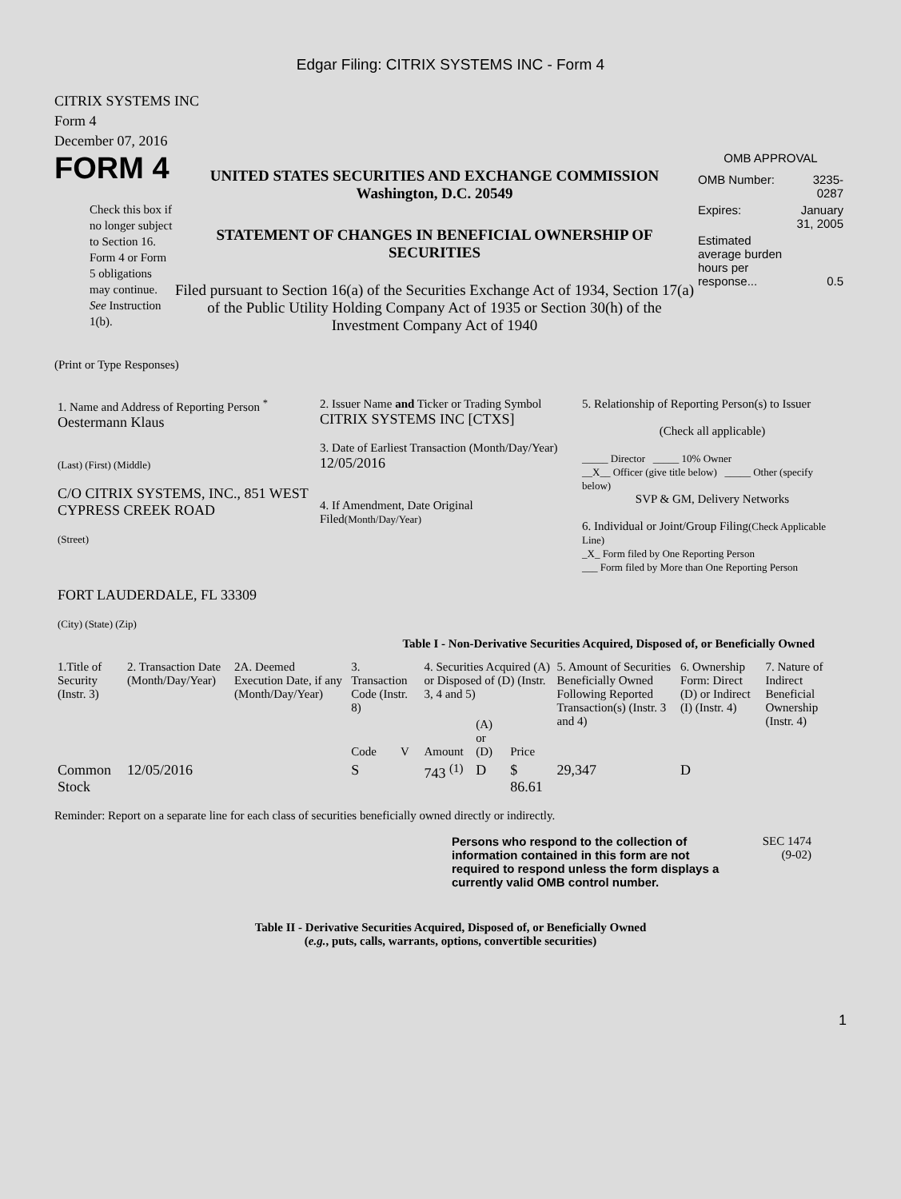Edgar Filing: CITRIX SYSTEMS INC - Form 4
CITRIX SYSTEMS INC
Form 4
December 07, 2016
FORM 4
Check this box if no longer subject to Section 16. Form 4 or Form 5 obligations may continue. See Instruction 1(b).
UNITED STATES SECURITIES AND EXCHANGE COMMISSION
Washington, D.C. 20549
STATEMENT OF CHANGES IN BENEFICIAL OWNERSHIP OF SECURITIES
Filed pursuant to Section 16(a) of the Securities Exchange Act of 1934, Section 17(a) of the Public Utility Holding Company Act of 1935 or Section 30(h) of the Investment Company Act of 1940
OMB APPROVAL
| OMB Number: | 3235-0287 |
| Expires: | January 31, 2005 |
| Estimated average burden hours per response... | 0.5 |
(Print or Type Responses)
| 1. Name and Address of Reporting Person <sup>*</sup> Oestermann Klaus (Last) (First) (Middle) C/O CITRIX SYSTEMS, INC., 851 WEST CYPRESS CREEK ROAD (Street) FORT LAUDERDALE, FL 33309 (City) (State) (Zip) | 2. Issuer Name and Ticker or Trading Symbol CITRIX SYSTEMS INC [CTXS] 3. Date of Earliest Transaction (Month/Day/Year) 12/05/2016 4. If Amendment, Date Original Filed (Month/Day/Year) | 5. Relationship of Reporting Person(s) to Issuer (Check all applicable) _____ Director _____ 10% Owner __X__ Officer (give title below) _____ Other (specify below) SVP & GM, Delivery Networks 6. Individual or Joint/Group Filing (Check Applicable Line) _X_ Form filed by One Reporting Person ___ Form filed by More than One Reporting Person |
Table I - Non-Derivative Securities Acquired, Disposed of, or Beneficially Owned
| 1.Title of Security (Instr. 3) | 2. Transaction Date (Month/Day/Year) | 2A. Deemed Execution Date, if any (Month/Day/Year) | 3. Transaction Code (Instr. 8) | | 4. Securities Acquired (A) or Disposed of (D) (Instr. 3, 4 and 5) | | | 5. Amount of Securities Beneficially Owned Following Reported Transaction(s) (Instr. 3 and 4) | 6. Ownership Form: Direct (D) or Indirect (I) (Instr. 4) | 7. Nature of Indirect Beneficial Ownership (Instr. 4) |
| --- | --- | --- | --- | --- | --- | --- | --- | --- | --- | --- |
| | | | Code | V | Amount | (A) or (D) | Price | | | |
| Common Stock | 12/05/2016 | | S | | 743 <sup>(1)</sup> | D | $ 86.61 | 29,347 | D | |
Reminder: Report on a separate line for each class of securities beneficially owned directly or indirectly.
Persons who respond to the collection of information contained in this form are not required to respond unless the form displays a currently valid OMB control number.
SEC 1474
(9-02)
Table II - Derivative Securities Acquired, Disposed of, or Beneficially Owned
(e.g., puts, calls, warrants, options, convertible securities)
1